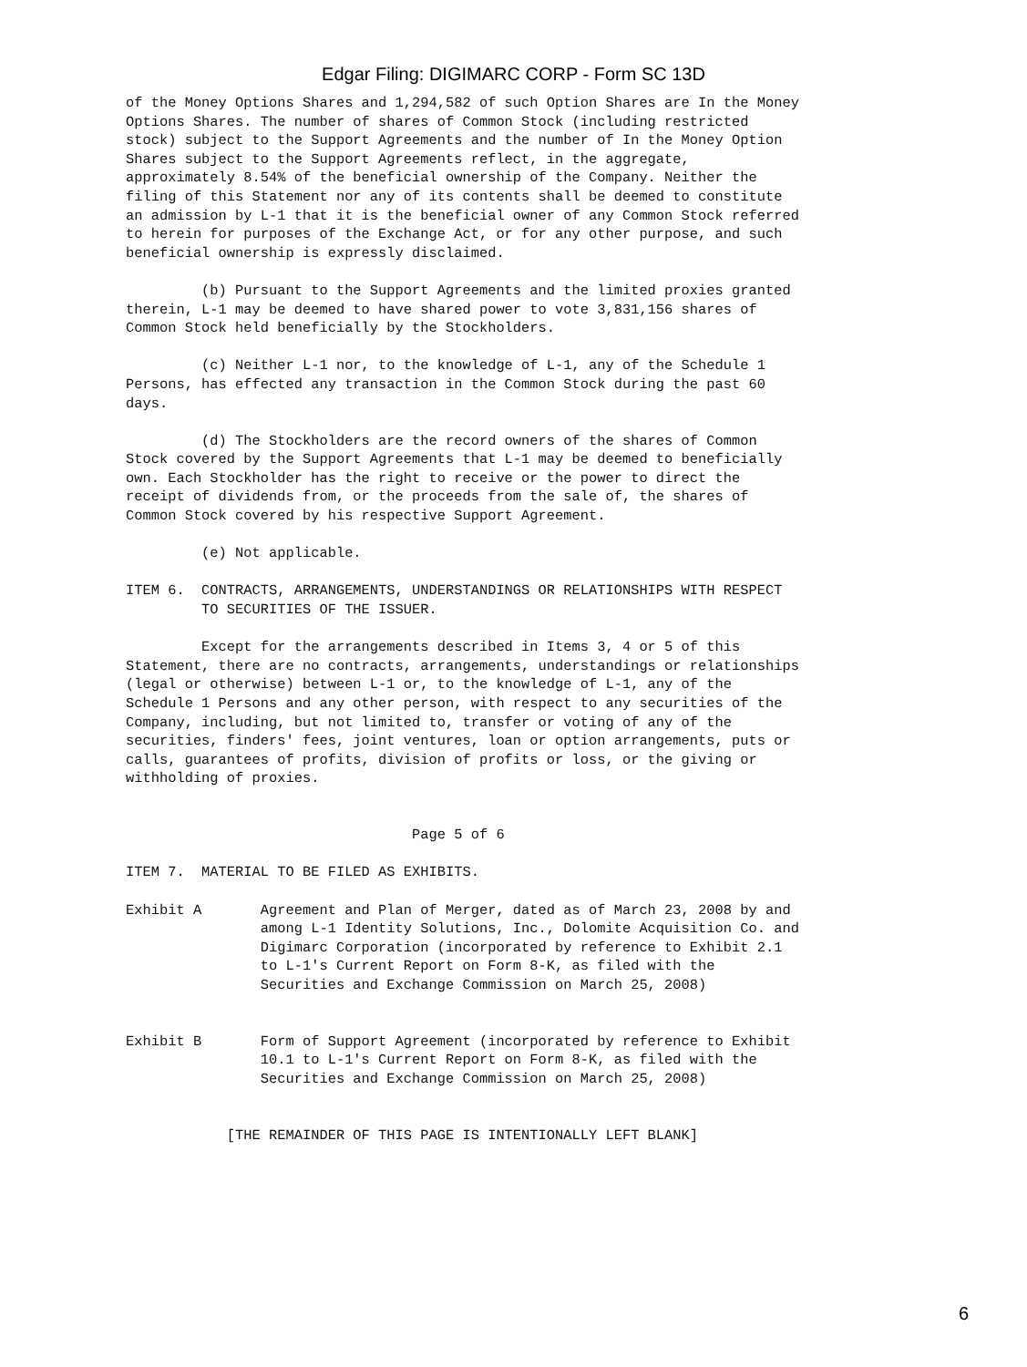Edgar Filing: DIGIMARC CORP - Form SC 13D
of the Money Options Shares and 1,294,582 of such Option Shares are In the Money
Options Shares. The number of shares of Common Stock (including restricted
stock) subject to the Support Agreements and the number of In the Money Option
Shares subject to the Support Agreements reflect, in the aggregate,
approximately 8.54% of the beneficial ownership of the Company. Neither the
filing of this Statement nor any of its contents shall be deemed to constitute
an admission by L-1 that it is the beneficial owner of any Common Stock referred
to herein for purposes of the Exchange Act, or for any other purpose, and such
beneficial ownership is expressly disclaimed.

         (b) Pursuant to the Support Agreements and the limited proxies granted
therein, L-1 may be deemed to have shared power to vote 3,831,156 shares of
Common Stock held beneficially by the Stockholders.

         (c) Neither L-1 nor, to the knowledge of L-1, any of the Schedule 1
Persons, has effected any transaction in the Common Stock during the past 60
days.

         (d) The Stockholders are the record owners of the shares of Common
Stock covered by the Support Agreements that L-1 may be deemed to beneficially
own. Each Stockholder has the right to receive or the power to direct the
receipt of dividends from, or the proceeds from the sale of, the shares of
Common Stock covered by his respective Support Agreement.

         (e) Not applicable.

ITEM 6.  CONTRACTS, ARRANGEMENTS, UNDERSTANDINGS OR RELATIONSHIPS WITH RESPECT
         TO SECURITIES OF THE ISSUER.

         Except for the arrangements described in Items 3, 4 or 5 of this
Statement, there are no contracts, arrangements, understandings or relationships
(legal or otherwise) between L-1 or, to the knowledge of L-1, any of the
Schedule 1 Persons and any other person, with respect to any securities of the
Company, including, but not limited to, transfer or voting of any of the
securities, finders' fees, joint ventures, loan or option arrangements, puts or
calls, guarantees of profits, division of profits or loss, or the giving or
withholding of proxies.


                                  Page 5 of 6

ITEM 7.  MATERIAL TO BE FILED AS EXHIBITS.

Exhibit A       Agreement and Plan of Merger, dated as of March 23, 2008 by and
                among L-1 Identity Solutions, Inc., Dolomite Acquisition Co. and
                Digimarc Corporation (incorporated by reference to Exhibit 2.1
                to L-1's Current Report on Form 8-K, as filed with the
                Securities and Exchange Commission on March 25, 2008)


Exhibit B       Form of Support Agreement (incorporated by reference to Exhibit
                10.1 to L-1's Current Report on Form 8-K, as filed with the
                Securities and Exchange Commission on March 25, 2008)


            [THE REMAINDER OF THIS PAGE IS INTENTIONALLY LEFT BLANK]
6